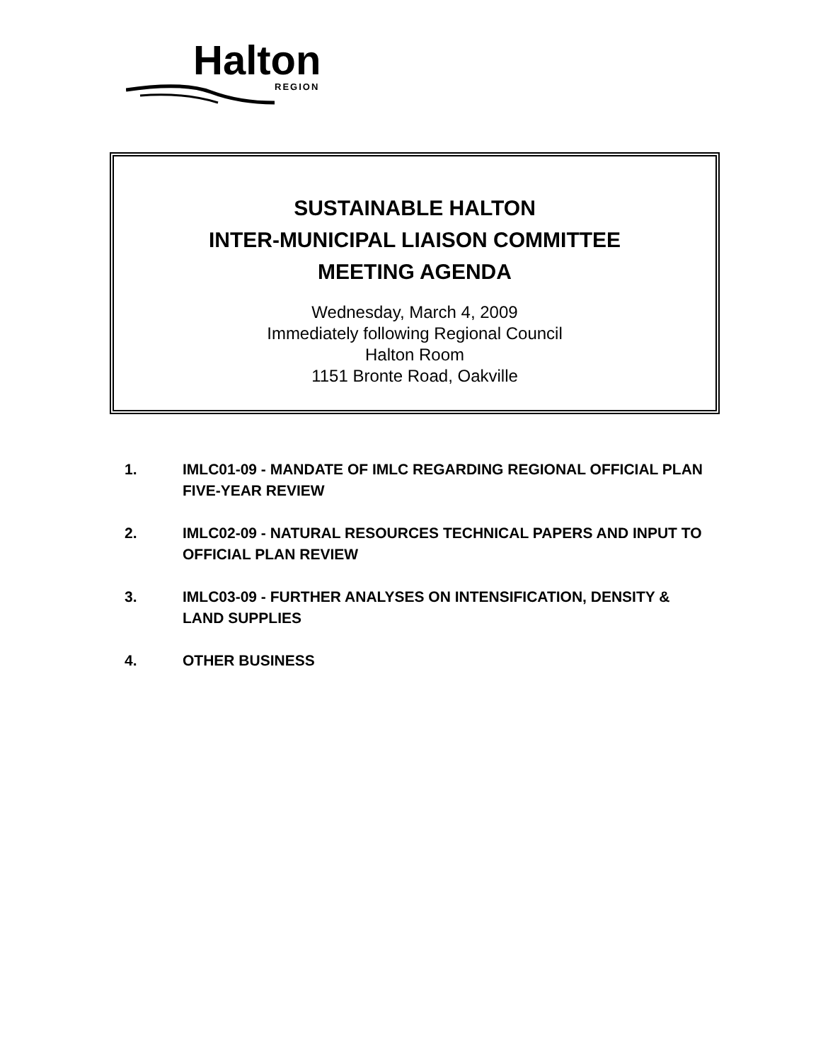Halton
REGION
SUSTAINABLE HALTON
INTER-MUNICIPAL LIAISON COMMITTEE
MEETING AGENDA
Wednesday, March 4, 2009
Immediately following Regional Council
Halton Room
1151 Bronte Road, Oakville
1. IMLC01-09 - MANDATE OF IMLC REGARDING REGIONAL OFFICIAL PLAN FIVE-YEAR REVIEW
2. IMLC02-09 - NATURAL RESOURCES TECHNICAL PAPERS AND INPUT TO OFFICIAL PLAN REVIEW
3. IMLC03-09 - FURTHER ANALYSES ON INTENSIFICATION, DENSITY & LAND SUPPLIES
4. OTHER BUSINESS